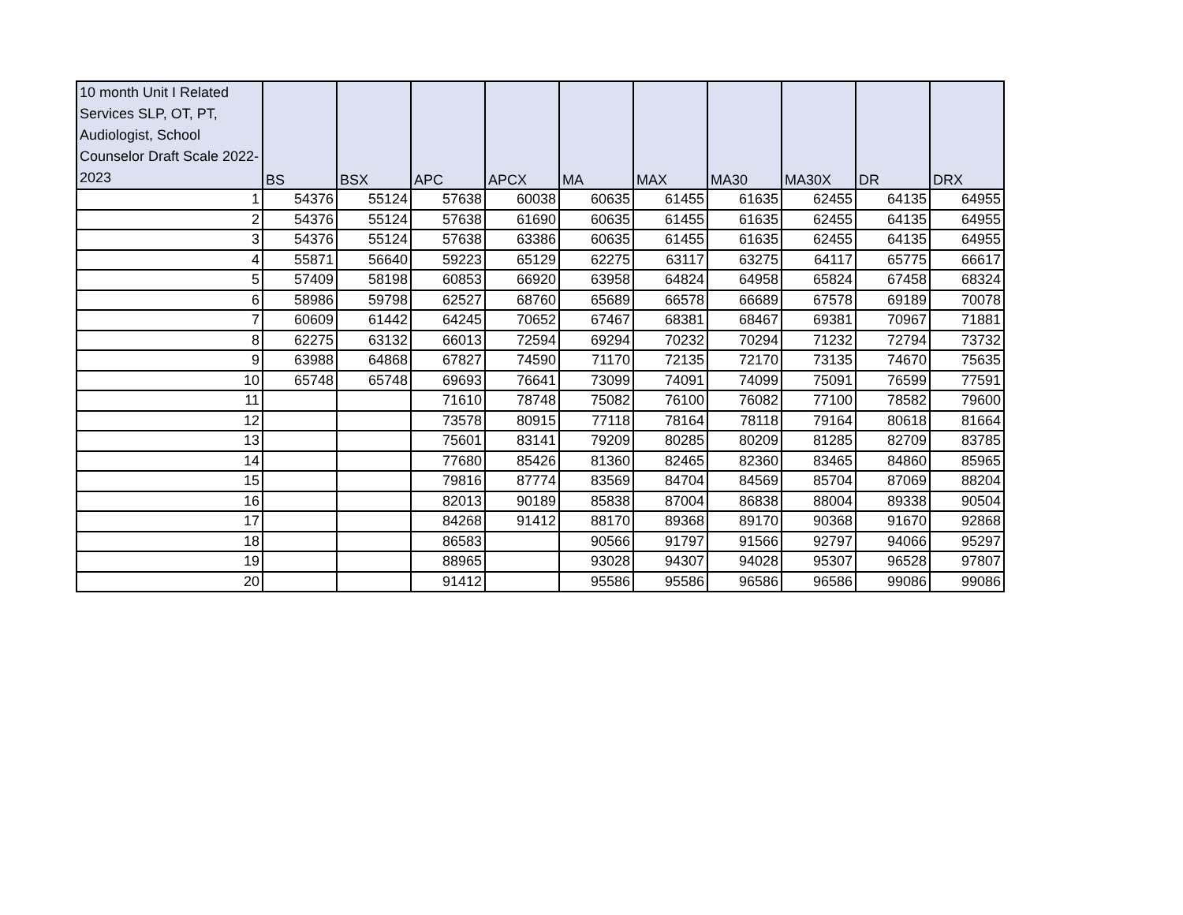| 10 month Unit I Related Services SLP, OT, PT, Audiologist, School Counselor Draft Scale 2022-2023 | BS | BSX | APC | APCX | MA | MAX | MA30 | MA30X | DR | DRX |
| --- | --- | --- | --- | --- | --- | --- | --- | --- | --- | --- |
| 1 | 54376 | 55124 | 57638 | 60038 | 60635 | 61455 | 61635 | 62455 | 64135 | 64955 |
| 2 | 54376 | 55124 | 57638 | 61690 | 60635 | 61455 | 61635 | 62455 | 64135 | 64955 |
| 3 | 54376 | 55124 | 57638 | 63386 | 60635 | 61455 | 61635 | 62455 | 64135 | 64955 |
| 4 | 55871 | 56640 | 59223 | 65129 | 62275 | 63117 | 63275 | 64117 | 65775 | 66617 |
| 5 | 57409 | 58198 | 60853 | 66920 | 63958 | 64824 | 64958 | 65824 | 67458 | 68324 |
| 6 | 58986 | 59798 | 62527 | 68760 | 65689 | 66578 | 66689 | 67578 | 69189 | 70078 |
| 7 | 60609 | 61442 | 64245 | 70652 | 67467 | 68381 | 68467 | 69381 | 70967 | 71881 |
| 8 | 62275 | 63132 | 66013 | 72594 | 69294 | 70232 | 70294 | 71232 | 72794 | 73732 |
| 9 | 63988 | 64868 | 67827 | 74590 | 71170 | 72135 | 72170 | 73135 | 74670 | 75635 |
| 10 | 65748 | 65748 | 69693 | 76641 | 73099 | 74091 | 74099 | 75091 | 76599 | 77591 |
| 11 | | | 71610 | 78748 | 75082 | 76100 | 76082 | 77100 | 78582 | 79600 |
| 12 | | | 73578 | 80915 | 77118 | 78164 | 78118 | 79164 | 80618 | 81664 |
| 13 | | | 75601 | 83141 | 79209 | 80285 | 80209 | 81285 | 82709 | 83785 |
| 14 | | | 77680 | 85426 | 81360 | 82465 | 82360 | 83465 | 84860 | 85965 |
| 15 | | | 79816 | 87774 | 83569 | 84704 | 84569 | 85704 | 87069 | 88204 |
| 16 | | | 82013 | 90189 | 85838 | 87004 | 86838 | 88004 | 89338 | 90504 |
| 17 | | | 84268 | 91412 | 88170 | 89368 | 89170 | 90368 | 91670 | 92868 |
| 18 | | | 86583 | | 90566 | 91797 | 91566 | 92797 | 94066 | 95297 |
| 19 | | | 88965 | | 93028 | 94307 | 94028 | 95307 | 96528 | 97807 |
| 20 | | | 91412 | | 95586 | 95586 | 96586 | 96586 | 99086 | 99086 |